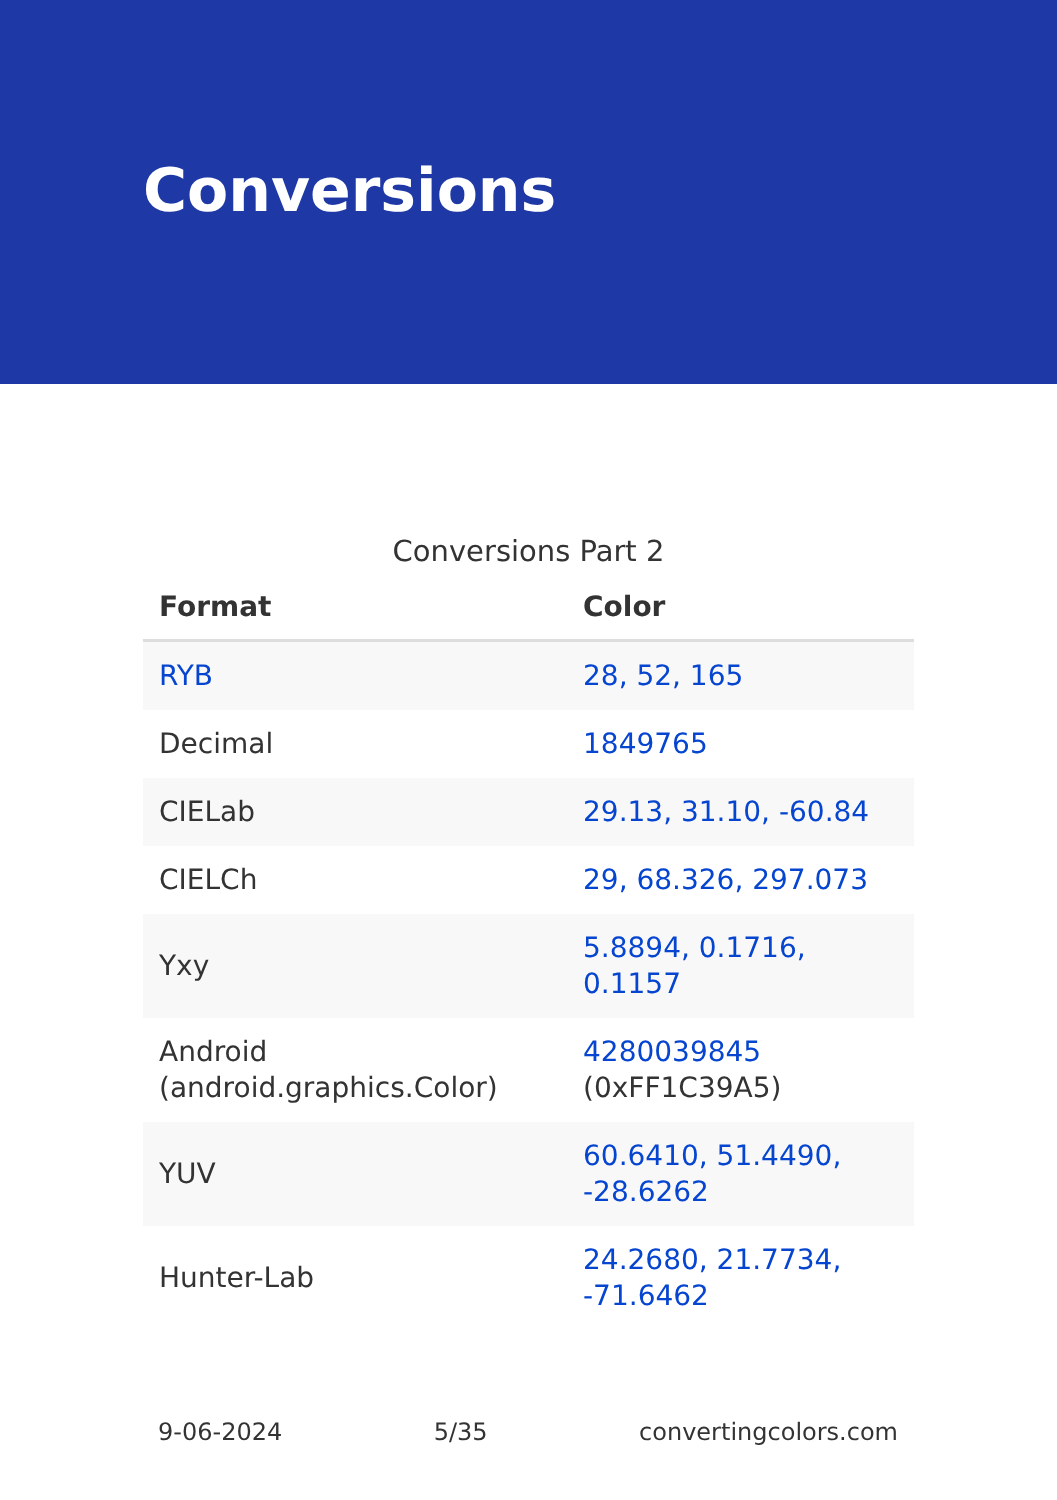Conversions
Conversions Part 2
| Format | Color |
| --- | --- |
| RYB | 28, 52, 165 |
| Decimal | 1849765 |
| CIELab | 29.13, 31.10, -60.84 |
| CIELCh | 29, 68.326, 297.073 |
| Yxy | 5.8894, 0.1716, 0.1157 |
| Android (android.graphics.Color) | 4280039845 (0xFF1C39A5) |
| YUV | 60.6410, 51.4490, -28.6262 |
| Hunter-Lab | 24.2680, 21.7734, -71.6462 |
9-06-2024 5/35 convertingcolors.com